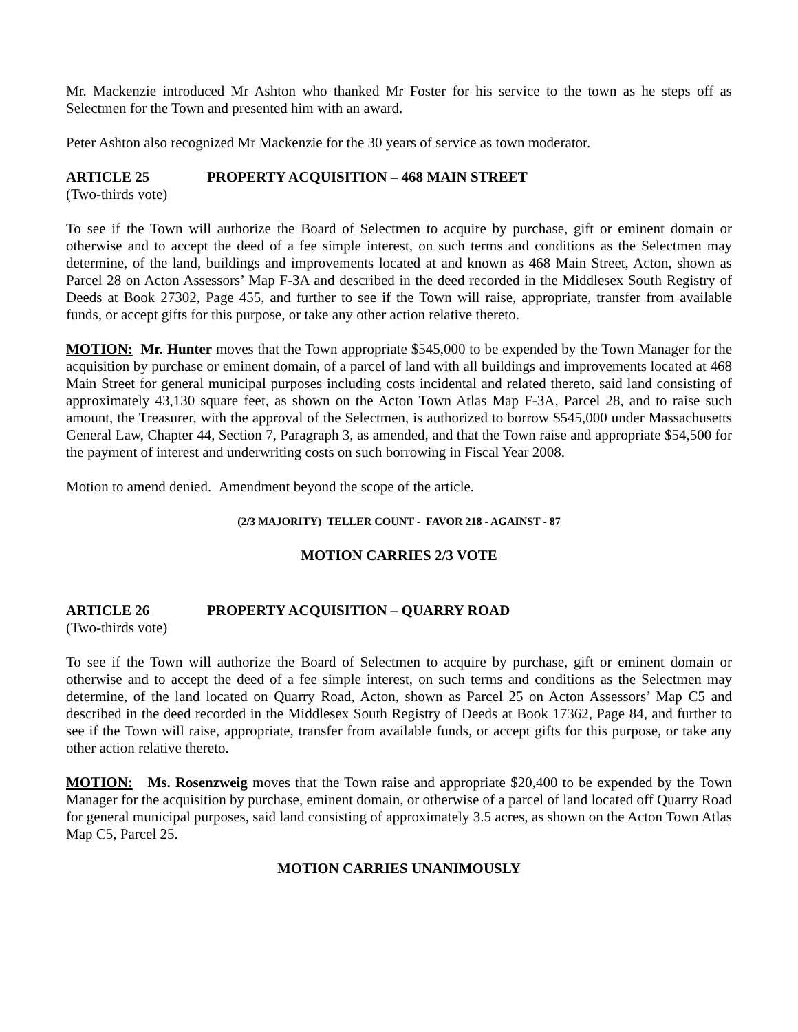Mr. Mackenzie introduced Mr Ashton who thanked Mr Foster for his service to the town as he steps off as Selectmen for the Town and presented him with an award.
Peter Ashton also recognized Mr Mackenzie for the 30 years of service as town moderator.
ARTICLE 25 PROPERTY ACQUISITION – 468 MAIN STREET
(Two-thirds vote)
To see if the Town will authorize the Board of Selectmen to acquire by purchase, gift or eminent domain or otherwise and to accept the deed of a fee simple interest, on such terms and conditions as the Selectmen may determine, of the land, buildings and improvements located at and known as 468 Main Street, Acton, shown as Parcel 28 on Acton Assessors’ Map F-3A and described in the deed recorded in the Middlesex South Registry of Deeds at Book 27302, Page 455, and further to see if the Town will raise, appropriate, transfer from available funds, or accept gifts for this purpose, or take any other action relative thereto.
MOTION: Mr. Hunter moves that the Town appropriate $545,000 to be expended by the Town Manager for the acquisition by purchase or eminent domain, of a parcel of land with all buildings and improvements located at 468 Main Street for general municipal purposes including costs incidental and related thereto, said land consisting of approximately 43,130 square feet, as shown on the Acton Town Atlas Map F-3A, Parcel 28, and to raise such amount, the Treasurer, with the approval of the Selectmen, is authorized to borrow $545,000 under Massachusetts General Law, Chapter 44, Section 7, Paragraph 3, as amended, and that the Town raise and appropriate $54,500 for the payment of interest and underwriting costs on such borrowing in Fiscal Year 2008.
Motion to amend denied. Amendment beyond the scope of the article.
(2/3 MAJORITY) TELLER COUNT - FAVOR 218 - AGAINST - 87
MOTION CARRIES 2/3 VOTE
ARTICLE 26 PROPERTY ACQUISITION – QUARRY ROAD
(Two-thirds vote)
To see if the Town will authorize the Board of Selectmen to acquire by purchase, gift or eminent domain or otherwise and to accept the deed of a fee simple interest, on such terms and conditions as the Selectmen may determine, of the land located on Quarry Road, Acton, shown as Parcel 25 on Acton Assessors’ Map C5 and described in the deed recorded in the Middlesex South Registry of Deeds at Book 17362, Page 84, and further to see if the Town will raise, appropriate, transfer from available funds, or accept gifts for this purpose, or take any other action relative thereto.
MOTION: Ms. Rosenzweig moves that the Town raise and appropriate $20,400 to be expended by the Town Manager for the acquisition by purchase, eminent domain, or otherwise of a parcel of land located off Quarry Road for general municipal purposes, said land consisting of approximately 3.5 acres, as shown on the Acton Town Atlas Map C5, Parcel 25.
MOTION CARRIES UNANIMOUSLY